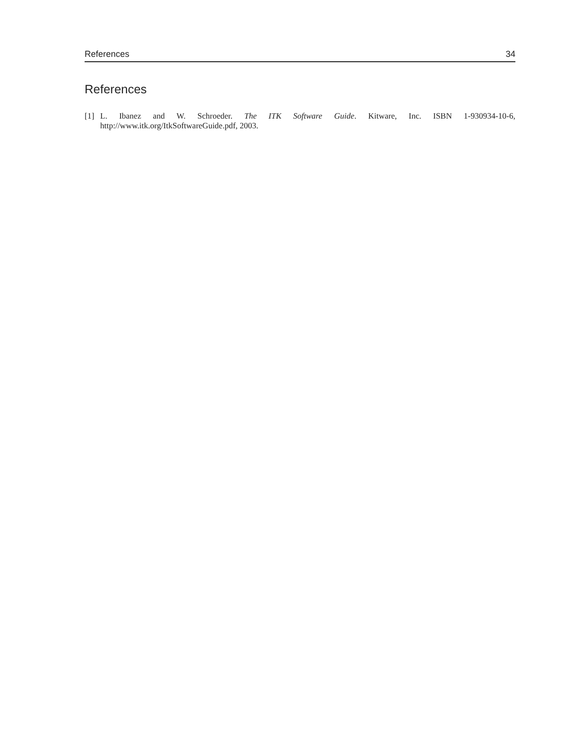References 34
References
[1] L. Ibanez and W. Schroeder. The ITK Software Guide. Kitware, Inc. ISBN 1-930934-10-6, http://www.itk.org/ItkSoftwareGuide.pdf, 2003.